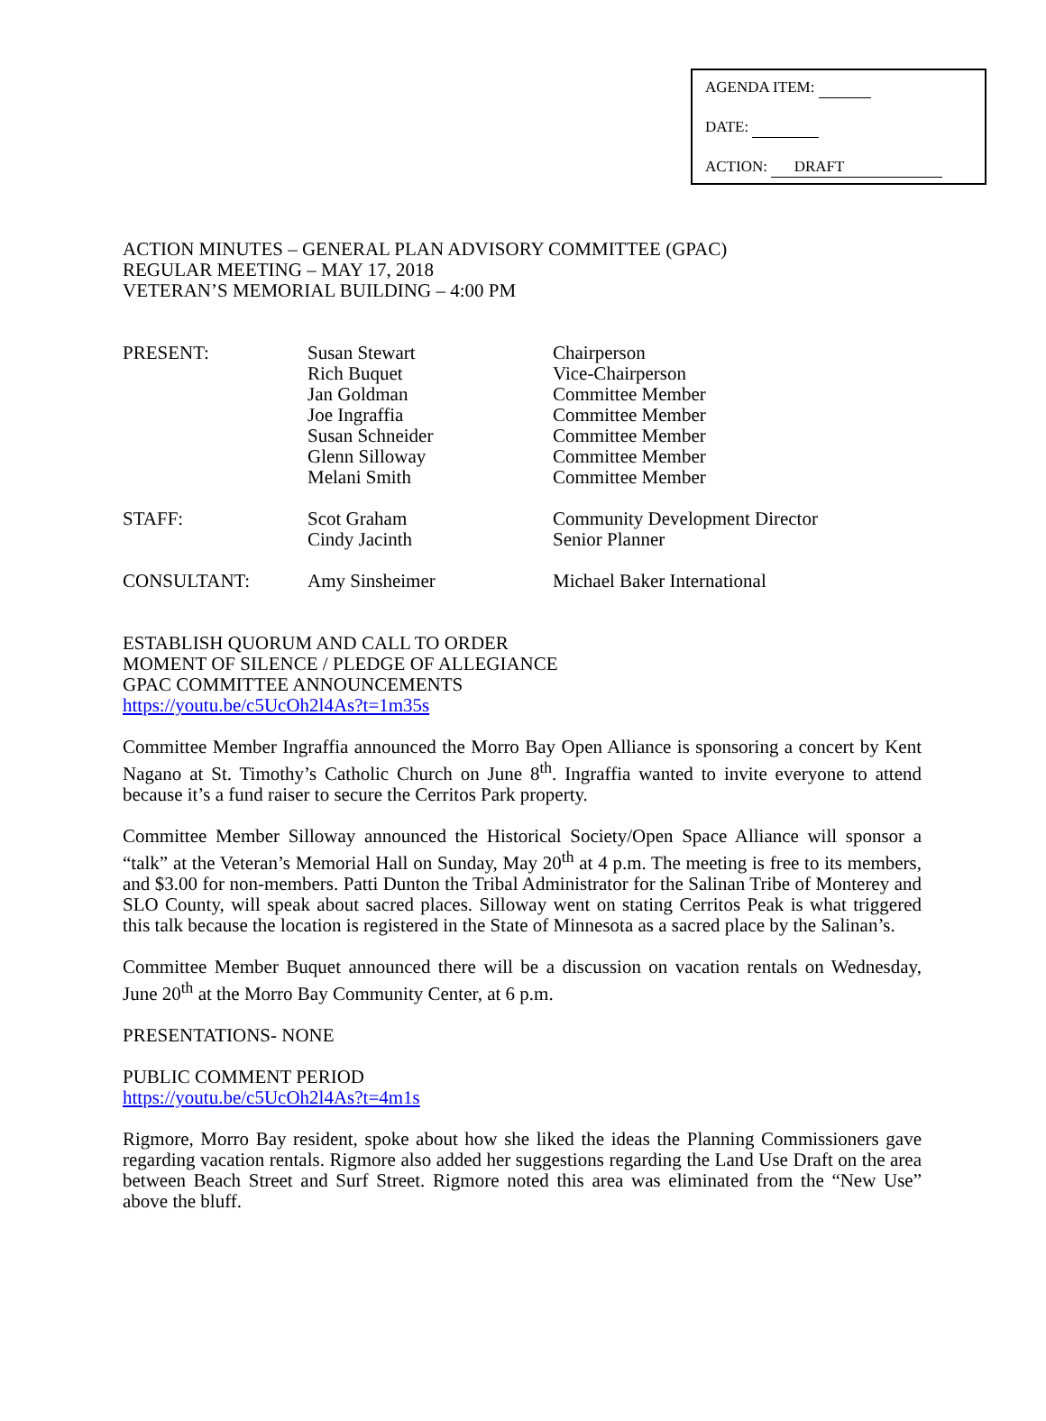AGENDA ITEM:
DATE:
ACTION: DRAFT
ACTION MINUTES – GENERAL PLAN ADVISORY COMMITTEE (GPAC)
REGULAR MEETING – MAY 17, 2018
VETERAN’S MEMORIAL BUILDING – 4:00 PM
| PRESENT: | Susan Stewart Rich Buquet Jan Goldman Joe Ingraffia Susan Schneider Glenn Silloway Melani Smith | Chairperson Vice-Chairperson Committee Member Committee Member Committee Member Committee Member Committee Member |
| STAFF: | Scot Graham Cindy Jacinth | Community Development Director Senior Planner |
| CONSULTANT: | Amy Sinsheimer | Michael Baker International |
ESTABLISH QUORUM AND CALL TO ORDER
MOMENT OF SILENCE / PLEDGE OF ALLEGIANCE
GPAC COMMITTEE ANNOUNCEMENTS
https://youtu.be/c5UcOh2l4As?t=1m35s
Committee Member Ingraffia announced the Morro Bay Open Alliance is sponsoring a concert by Kent Nagano at St. Timothy’s Catholic Church on June 8<sup>th</sup>. Ingraffia wanted to invite everyone to attend because it’s a fund raiser to secure the Cerritos Park property.
Committee Member Silloway announced the Historical Society/Open Space Alliance will sponsor a “talk” at the Veteran’s Memorial Hall on Sunday, May 20<sup>th</sup> at 4 p.m. The meeting is free to its members, and $3.00 for non-members. Patti Dunton the Tribal Administrator for the Salinan Tribe of Monterey and SLO County, will speak about sacred places. Silloway went on stating Cerritos Peak is what triggered this talk because the location is registered in the State of Minnesota as a sacred place by the Salinan’s.
Committee Member Buquet announced there will be a discussion on vacation rentals on Wednesday, June 20<sup>th</sup> at the Morro Bay Community Center, at 6 p.m.
PRESENTATIONS- NONE
PUBLIC COMMENT PERIOD
https://youtu.be/c5UcOh2l4As?t=4m1s
Rigmore, Morro Bay resident, spoke about how she liked the ideas the Planning Commissioners gave regarding vacation rentals. Rigmore also added her suggestions regarding the Land Use Draft on the area between Beach Street and Surf Street. Rigmore noted this area was eliminated from the “New Use” above the bluff.